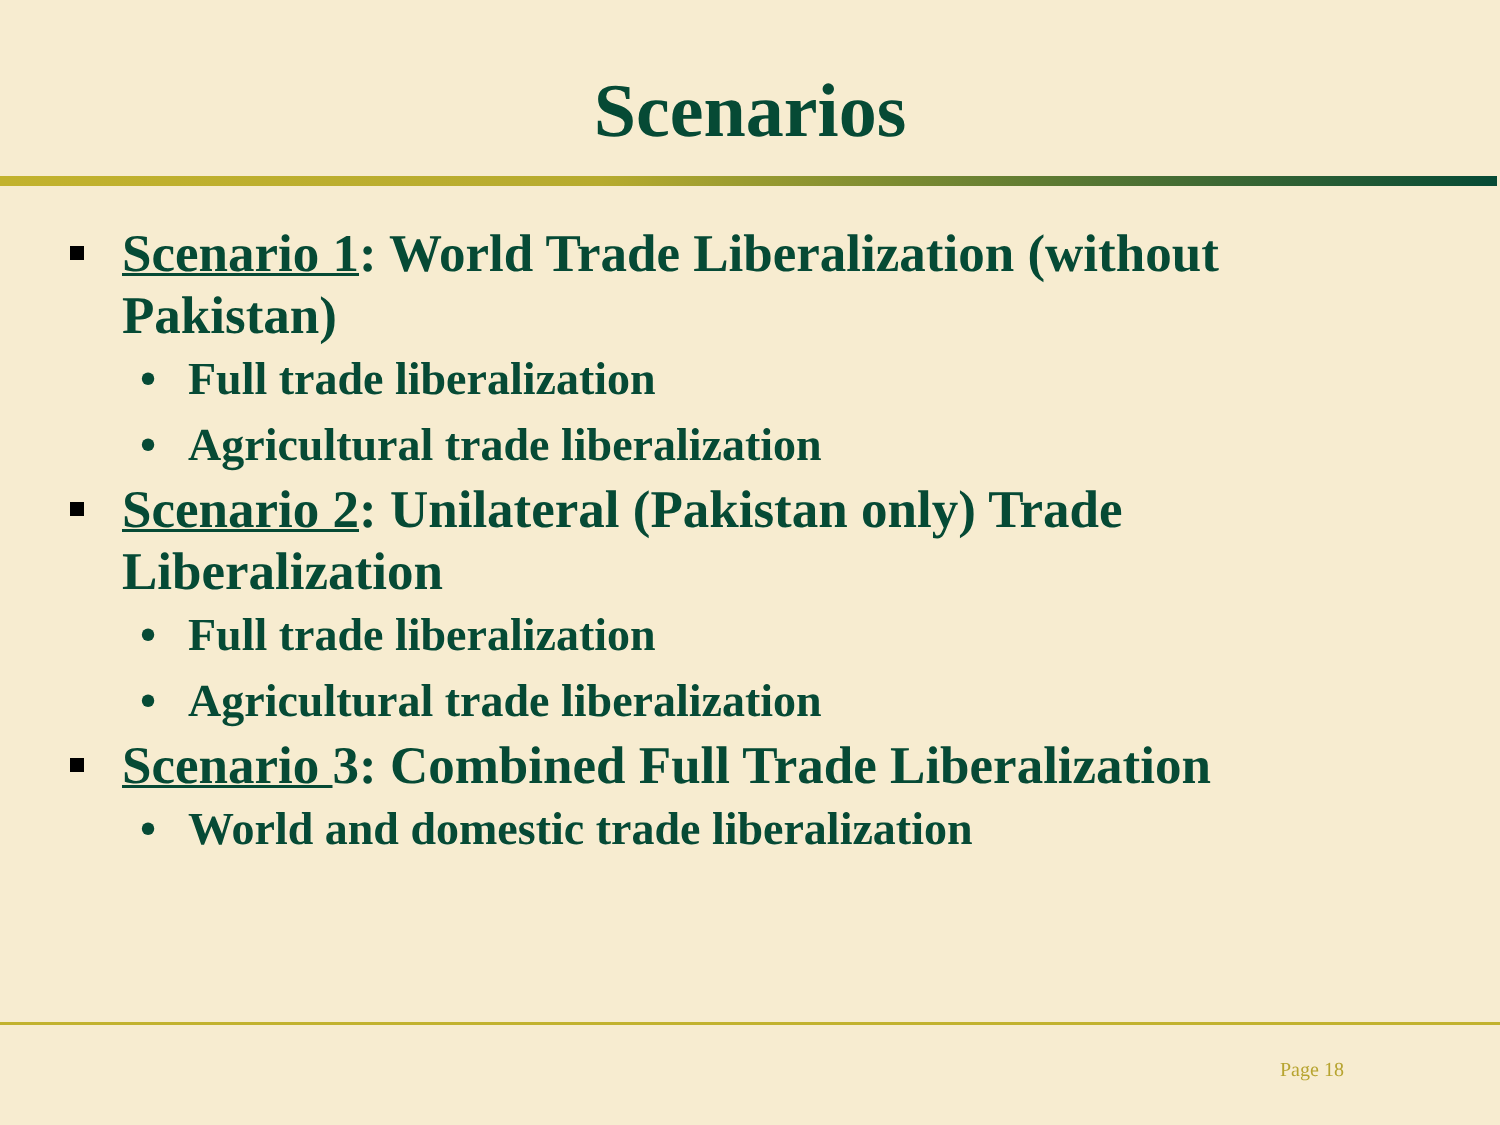Scenarios
Scenario 1: World Trade Liberalization (without Pakistan)
• Full trade liberalization
• Agricultural trade liberalization
Scenario 2: Unilateral (Pakistan only) Trade Liberalization
• Full trade liberalization
• Agricultural trade liberalization
Scenario 3: Combined Full Trade Liberalization
• World and domestic trade liberalization
Page 18